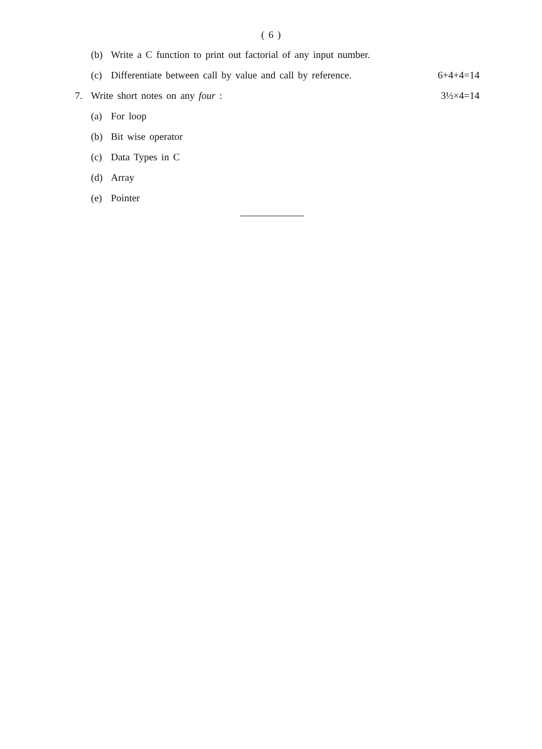( 6 )
(b) Write a C function to print out factorial of any input number.
(c) Differentiate between call by value and call by reference. 6+4+4=14
7. Write short notes on any four : 3½×4=14
(a) For loop
(b) Bit wise operator
(c) Data Types in C
(d) Array
(e) Pointer